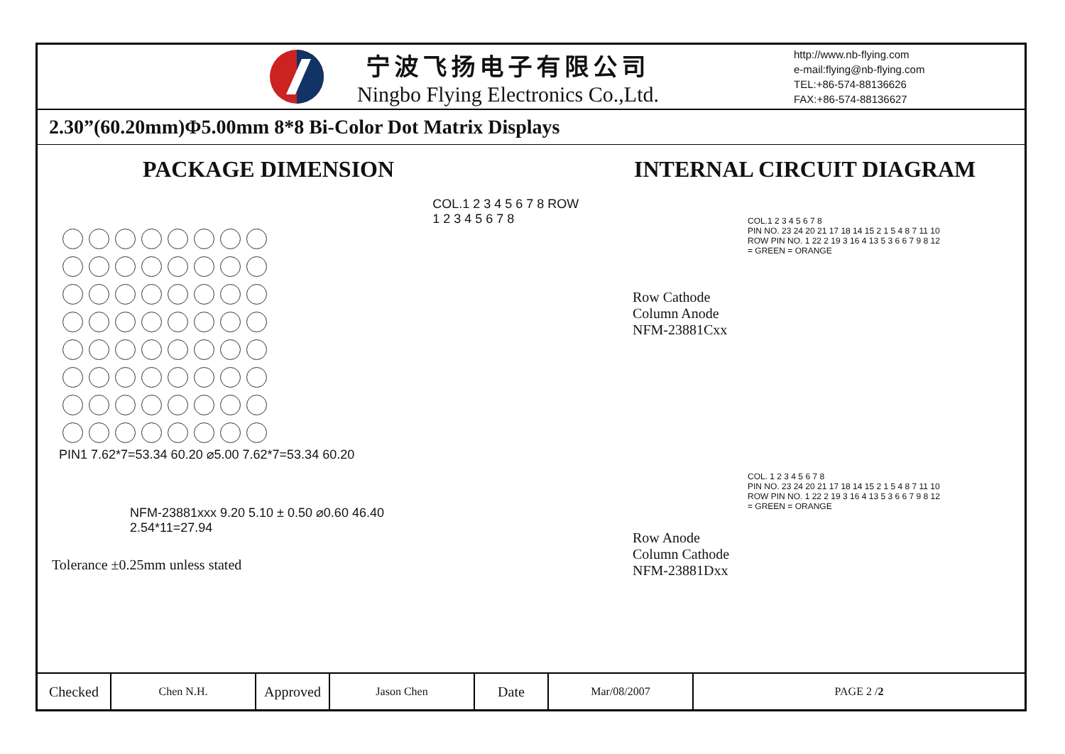宁波飞扬电子有限公司
Ningbo Flying Electronics Co.,Ltd.
http://www.nb-flying.com
e-mail:flying@nb-flying.com
TEL:+86-574-88136626
FAX:+86-574-88136627
2.30”(60.20mm)Φ5.00mm 8*8 Bi-Color Dot Matrix Displays
PACKAGE DIMENSION
PIN1 7.62*7=53.34 60.20 ⌀5.00 7.62*7=53.34 60.20
COL.1 2 3 4 5 6 7 8 ROW
1 2 3 4 5 6 7 8
NFM-23881xxx 9.20 5.10 ± 0.50 ⌀0.60 46.40
2.54*11=27.94
Tolerance ±0.25mm unless stated
INTERNAL CIRCUIT DIAGRAM
Row Cathode
Column Anode
NFM-23881Cxx
COL.1 2 3 4 5 6 7 8
PIN NO. 23 24 20 21 17 18 14 15 2 1 5 4 8 7 11 10
ROW PIN NO. 1 22 2 19 3 16 4 13 5 3 6 6 7 9 8 12
= GREEN = ORANGE
Row Anode
Column Cathode
NFM-23881Dxx
COL. 1 2 3 4 5 6 7 8
PIN NO. 23 24 20 21 17 18 14 15 2 1 5 4 8 7 11 10
ROW PIN NO. 1 22 2 19 3 16 4 13 5 3 6 6 7 9 8 12
= GREEN = ORANGE
| Checked | Chen N.H. | Approved | Jason Chen | Date | Mar/08/2007 | PAGE 2 / 2 |